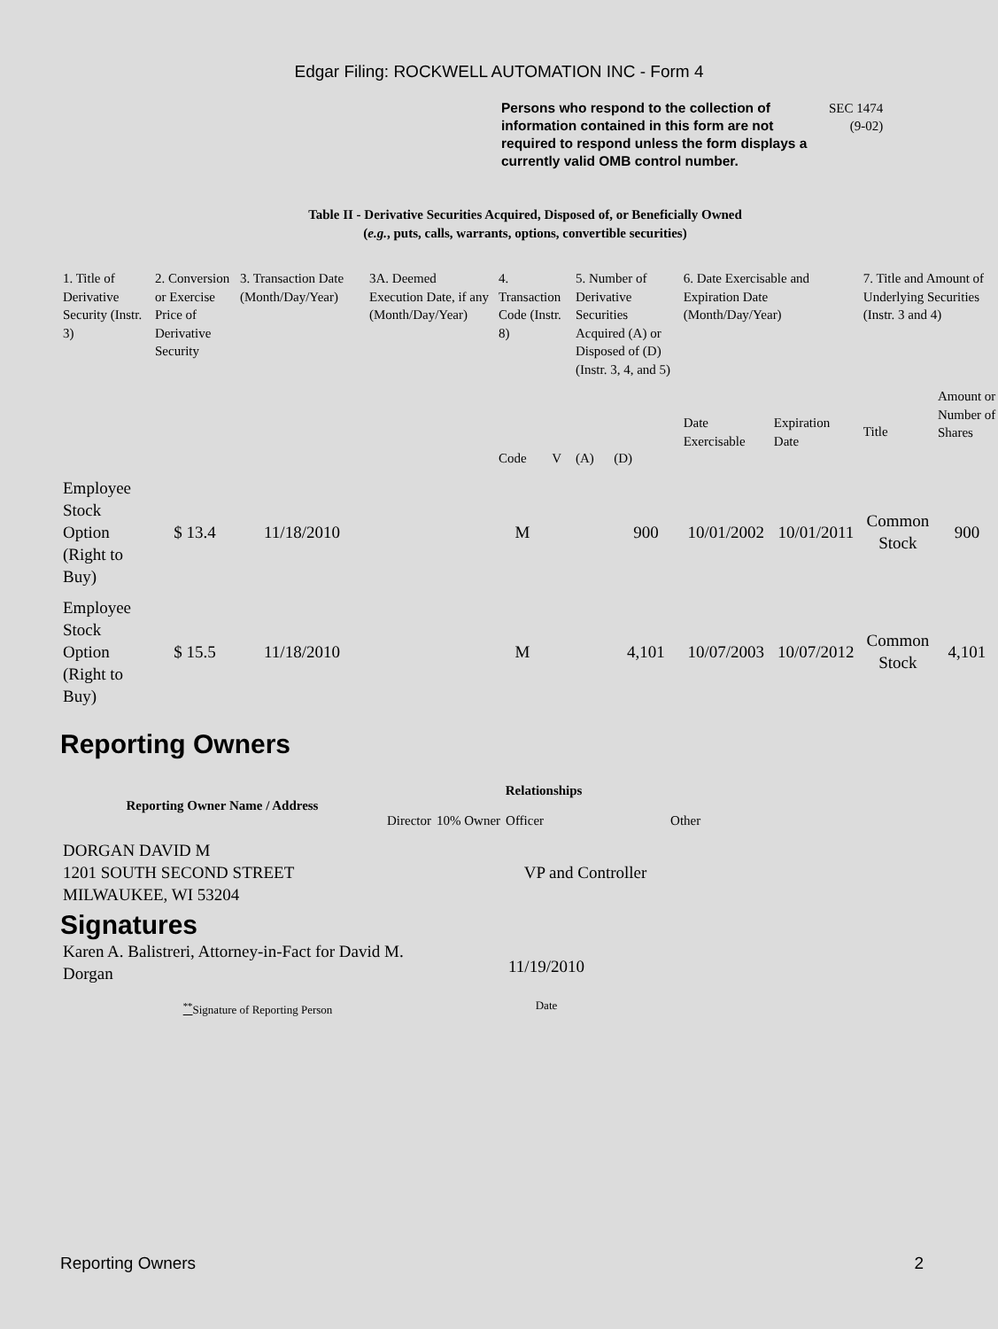Edgar Filing: ROCKWELL AUTOMATION INC - Form 4
Persons who respond to the collection of information contained in this form are not required to respond unless the form displays a currently valid OMB control number.
SEC 1474
(9-02)
Table II - Derivative Securities Acquired, Disposed of, or Beneficially Owned
(e.g., puts, calls, warrants, options, convertible securities)
| 1. Title of Derivative Security (Instr. 3) | 2. Conversion or Exercise Price of Derivative Security | 3. Transaction Date (Month/Day/Year) | 3A. Deemed Execution Date, if any (Month/Day/Year) | 4. Transaction Code (Instr. 8) | | 5. Number of Derivative Securities Acquired (A) or Disposed of (D) (Instr. 3, 4, and 5) | | 6. Date Exercisable and Expiration Date (Month/Day/Year) | | 7. Title and Amount of Underlying Securities (Instr. 3 and 4) | |
| --- | --- | --- | --- | --- | --- | --- | --- | --- | --- | --- | --- |
| | | | | Code | V | (A) | (D) | Date Exercisable | Expiration Date | Title | Amount or Number of Shares |
| Employee Stock Option (Right to Buy) | $ 13.4 | 11/18/2010 | | M | | | 900 | 10/01/2002 | 10/01/2011 | Common Stock | 900 |
| Employee Stock Option (Right to Buy) | $ 15.5 | 11/18/2010 | | M | | | 4,101 | 10/07/2003 | 10/07/2012 | Common Stock | 4,101 |
Reporting Owners
| Reporting Owner Name / Address | Relationships | | | |
| --- | --- | --- | --- | --- |
| | Director | 10% Owner | Officer | Other |
| DORGAN DAVID M 1201 SOUTH SECOND STREET MILWAUKEE, WI 53204 | | | VP and Controller | |
Signatures
| Karen A. Balistreri, Attorney-in-Fact for David M. Dorgan | 11/19/2010 |
| <sup>**</sup> Signature of Reporting Person | Date |
Reporting Owners 2